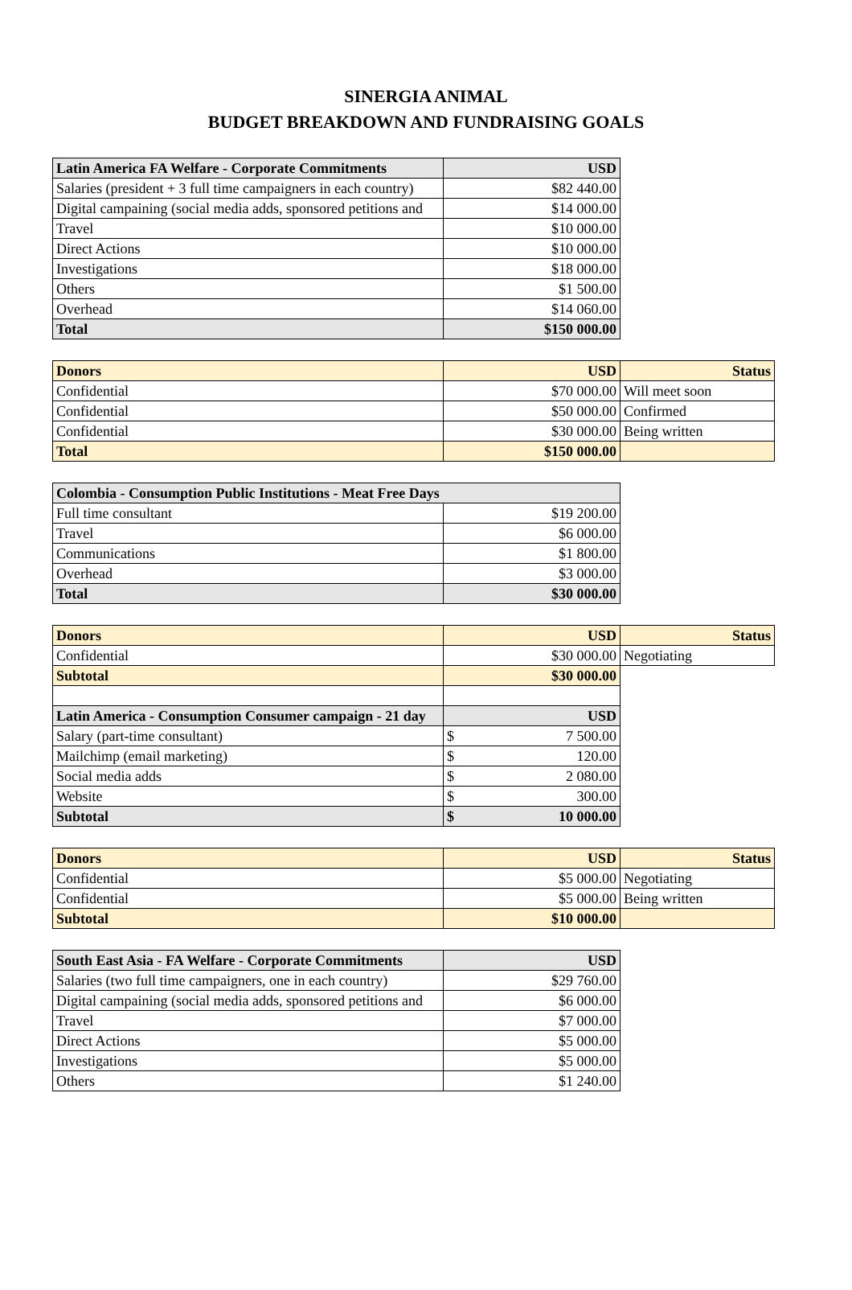SINERGIA ANIMAL
BUDGET BREAKDOWN AND FUNDRAISING GOALS
| Latin America FA Welfare - Corporate Commitments | USD |
| --- | --- |
| Salaries (president + 3 full time campaigners in each country) | $82 440.00 |
| Digital campaining (social media adds, sponsored petitions and | $14 000.00 |
| Travel | $10 000.00 |
| Direct Actions | $10 000.00 |
| Investigations | $18 000.00 |
| Others | $1 500.00 |
| Overhead | $14 060.00 |
| Total | $150 000.00 |
| Donors | USD | Status |
| --- | --- | --- |
| Confidential | $70 000.00 | Will meet soon |
| Confidential | $50 000.00 | Confirmed |
| Confidential | $30 000.00 | Being written |
| Total | $150 000.00 | |
| Colombia - Consumption Public Institutions - Meat Free Days | |
| --- | --- |
| Full time consultant | $19 200.00 |
| Travel | $6 000.00 |
| Communications | $1 800.00 |
| Overhead | $3 000.00 |
| Total | $30 000.00 |
| Donors | USD | Status |
| --- | --- | --- |
| Confidential | $30 000.00 | Negotiating |
| Subtotal | $30 000.00 | |
| Latin America - Consumption Consumer campaign - 21 day | USD | |
| Salary (part-time consultant) | $ 7 500.00 | |
| Mailchimp (email marketing) | $ 120.00 | |
| Social media adds | $ 2 080.00 | |
| Website | $ 300.00 | |
| Subtotal | $ 10 000.00 | |
| Donors | USD | Status |
| --- | --- | --- |
| Confidential | $5 000.00 | Negotiating |
| Confidential | $5 000.00 | Being written |
| Subtotal | $10 000.00 | |
| South East Asia - FA Welfare - Corporate Commitments | USD |
| --- | --- |
| Salaries (two full time campaigners, one in each country) | $29 760.00 |
| Digital campaining (social media adds, sponsored petitions and | $6 000.00 |
| Travel | $7 000.00 |
| Direct Actions | $5 000.00 |
| Investigations | $5 000.00 |
| Others | $1 240.00 |